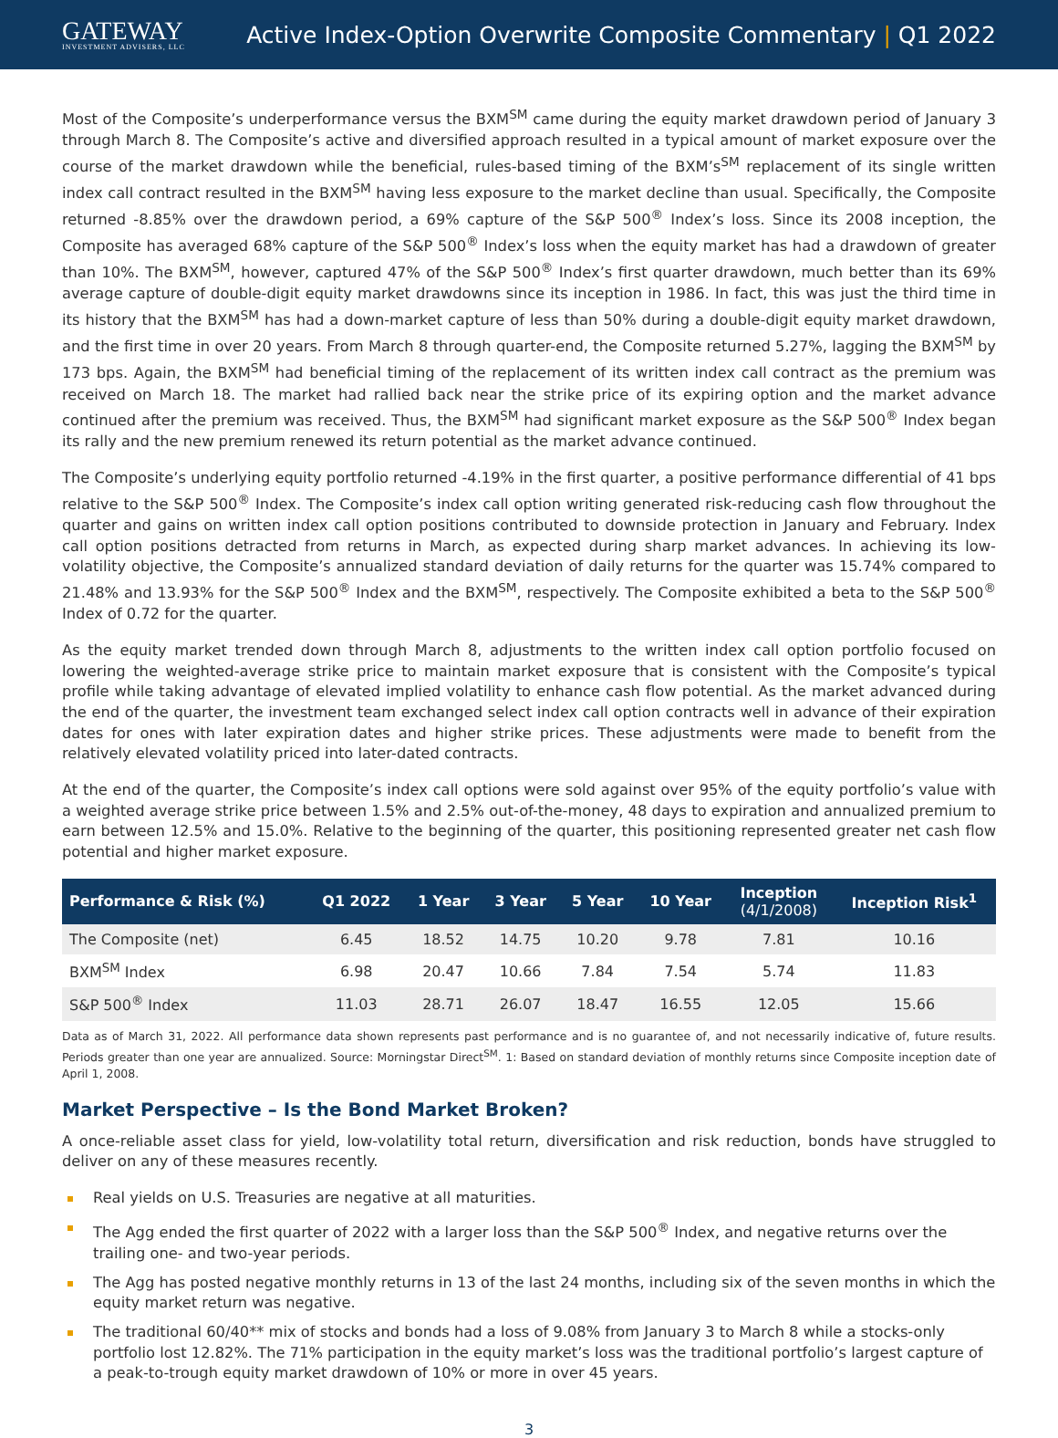GATEWAY
INVESTMENT ADVISERS, LLC
Active Index-Option Overwrite Composite Commentary | Q1 2022
Most of the Composite’s underperformance versus the BXM<sup>SM</sup> came during the equity market drawdown period of January 3 through March 8. The Composite’s active and diversified approach resulted in a typical amount of market exposure over the course of the market drawdown while the beneficial, rules-based timing of the BXM’s<sup>SM</sup> replacement of its single written index call contract resulted in the BXM<sup>SM</sup> having less exposure to the market decline than usual. Specifically, the Composite returned -8.85% over the drawdown period, a 69% capture of the S&P 500<sup>®</sup> Index’s loss. Since its 2008 inception, the Composite has averaged 68% capture of the S&P 500<sup>®</sup> Index’s loss when the equity market has had a drawdown of greater than 10%. The BXM<sup>SM</sup>, however, captured 47% of the S&P 500<sup>®</sup> Index’s first quarter drawdown, much better than its 69% average capture of double-digit equity market drawdowns since its inception in 1986. In fact, this was just the third time in its history that the BXM<sup>SM</sup> has had a down-market capture of less than 50% during a double-digit equity market drawdown, and the first time in over 20 years. From March 8 through quarter-end, the Composite returned 5.27%, lagging the BXM<sup>SM</sup> by 173 bps. Again, the BXM<sup>SM</sup> had beneficial timing of the replacement of its written index call contract as the premium was received on March 18. The market had rallied back near the strike price of its expiring option and the market advance continued after the premium was received. Thus, the BXM<sup>SM</sup> had significant market exposure as the S&P 500<sup>®</sup> Index began its rally and the new premium renewed its return potential as the market advance continued.
The Composite’s underlying equity portfolio returned -4.19% in the first quarter, a positive performance differential of 41 bps relative to the S&P 500<sup>®</sup> Index. The Composite’s index call option writing generated risk-reducing cash flow throughout the quarter and gains on written index call option positions contributed to downside protection in January and February. Index call option positions detracted from returns in March, as expected during sharp market advances. In achieving its low-volatility objective, the Composite’s annualized standard deviation of daily returns for the quarter was 15.74% compared to 21.48% and 13.93% for the S&P 500<sup>®</sup> Index and the BXM<sup>SM</sup>, respectively. The Composite exhibited a beta to the S&P 500<sup>®</sup> Index of 0.72 for the quarter.
As the equity market trended down through March 8, adjustments to the written index call option portfolio focused on lowering the weighted-average strike price to maintain market exposure that is consistent with the Composite’s typical profile while taking advantage of elevated implied volatility to enhance cash flow potential. As the market advanced during the end of the quarter, the investment team exchanged select index call option contracts well in advance of their expiration dates for ones with later expiration dates and higher strike prices. These adjustments were made to benefit from the relatively elevated volatility priced into later-dated contracts.
At the end of the quarter, the Composite’s index call options were sold against over 95% of the equity portfolio’s value with a weighted average strike price between 1.5% and 2.5% out-of-the-money, 48 days to expiration and annualized premium to earn between 12.5% and 15.0%. Relative to the beginning of the quarter, this positioning represented greater net cash flow potential and higher market exposure.
| Performance & Risk (%) | Q1 2022 | 1 Year | 3 Year | 5 Year | 10 Year | Inception (4/1/2008) | Inception Risk<sup>1</sup> |
| --- | --- | --- | --- | --- | --- | --- | --- |
| The Composite (net) | 6.45 | 18.52 | 14.75 | 10.20 | 9.78 | 7.81 | 10.16 |
| BXM<sup>SM</sup> Index | 6.98 | 20.47 | 10.66 | 7.84 | 7.54 | 5.74 | 11.83 |
| S&P 500<sup>®</sup> Index | 11.03 | 28.71 | 26.07 | 18.47 | 16.55 | 12.05 | 15.66 |
Data as of March 31, 2022. All performance data shown represents past performance and is no guarantee of, and not necessarily indicative of, future results. Periods greater than one year are annualized. Source: Morningstar Direct<sup>SM</sup>. 1: Based on standard deviation of monthly returns since Composite inception date of April 1, 2008.
Market Perspective – Is the Bond Market Broken?
A once-reliable asset class for yield, low-volatility total return, diversification and risk reduction, bonds have struggled to deliver on any of these measures recently.
Real yields on U.S. Treasuries are negative at all maturities.
The Agg ended the first quarter of 2022 with a larger loss than the S&P 500<sup>®</sup> Index, and negative returns over the trailing one- and two-year periods.
The Agg has posted negative monthly returns in 13 of the last 24 months, including six of the seven months in which the equity market return was negative.
The traditional 60/40** mix of stocks and bonds had a loss of 9.08% from January 3 to March 8 while a stocks-only portfolio lost 12.82%. The 71% participation in the equity market’s loss was the traditional portfolio’s largest capture of a peak-to-trough equity market drawdown of 10% or more in over 45 years.
3